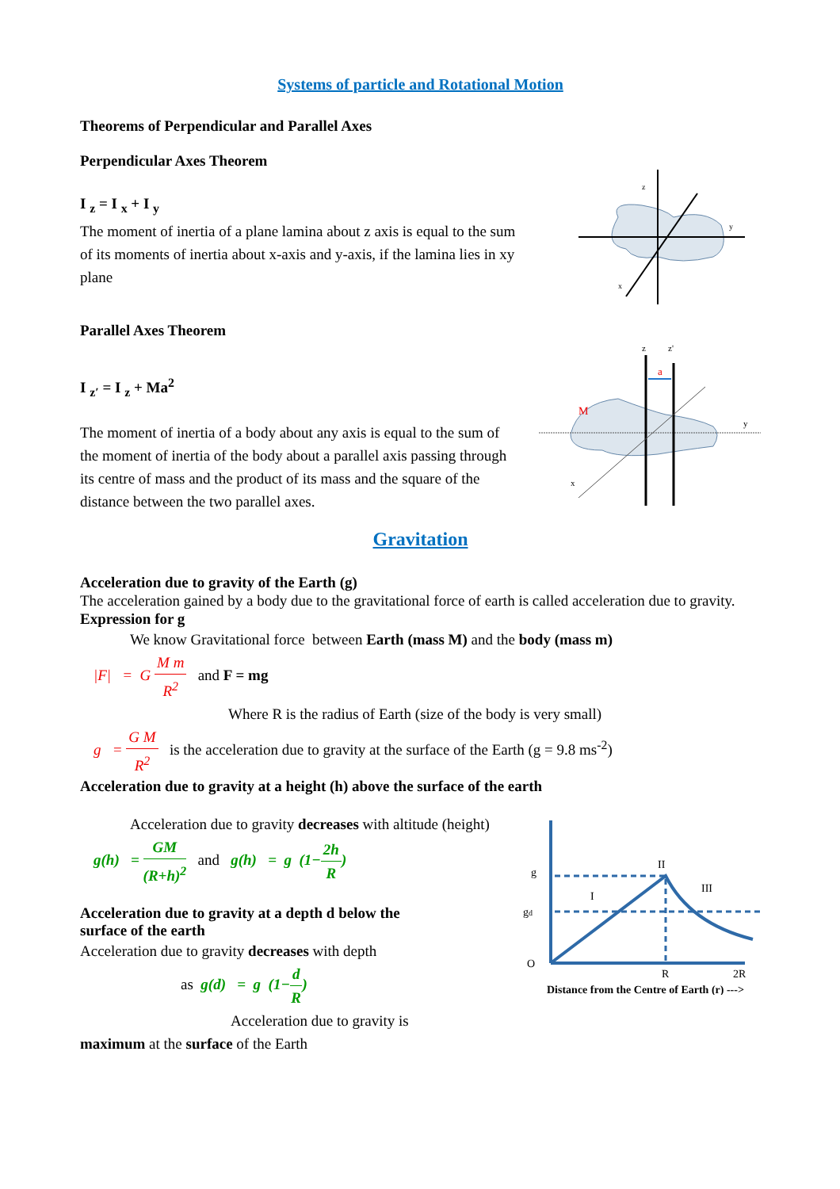Systems of particle and Rotational Motion
Theorems of Perpendicular and Parallel Axes
Perpendicular Axes Theorem
I <sub>z</sub> = I <sub>x</sub> + I <sub>y</sub>
The moment of inertia of a plane lamina about z axis is equal to the sum of its moments of inertia about x-axis and y-axis, if the lamina lies in xy plane
z
y
x
Parallel Axes Theorem
I <sub>z′</sub> = I <sub>z</sub> + Ma<sup>2</sup>
The moment of inertia of a body about any axis is equal to the sum of the moment of inertia of the body about a parallel axis passing through its centre of mass and the product of its mass and the square of the distance between the two parallel axes.
a
M
z
z'
y
x
Gravitation
Acceleration due to gravity of the Earth (g)
The acceleration gained by a body due to the gravitational force of earth is called acceleration due to gravity.
Expression for g
We know Gravitational force between Earth (mass M) and the body (mass m)
|F| = G M m R<sup>2</sup> and F = mg
Where R is the radius of Earth (size of the body is very small)
g = G M R<sup>2</sup> is the acceleration due to gravity at the surface of the Earth (g = 9.8 ms<sup>-2</sup>)
Acceleration due to gravity at a height (h) above the surface of the earth
Acceleration due to gravity decreases with altitude (height)
g(h) = GM (R+h)<sup>2</sup> and g(h) = g (1−2h R)
Acceleration due to gravity at a depth d below the surface of the earth
Acceleration due to gravity decreases with depth
as g(d) = g (1−d R)
Acceleration due to gravity is
maximum at the surface of the Earth
g
gd
O
II
I
III
R
2R
Distance from the Centre of Earth (r) --->